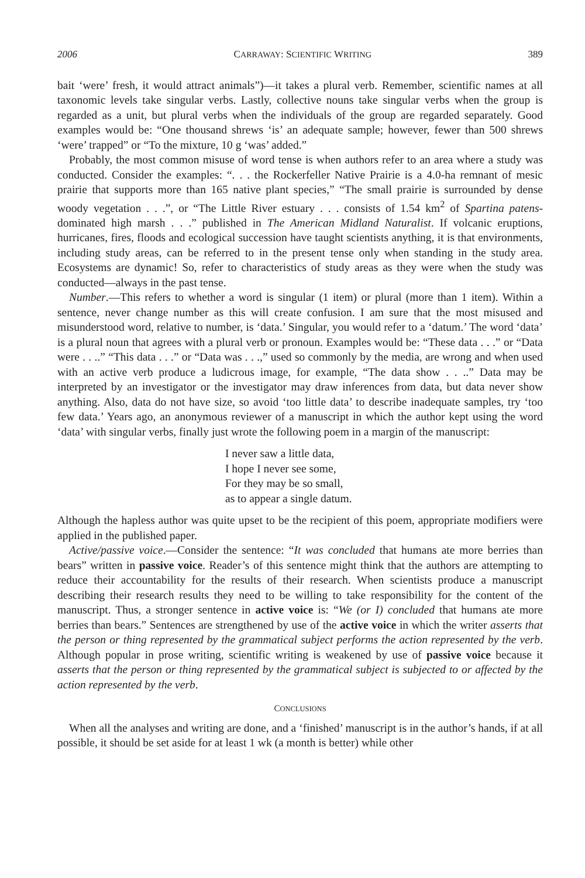2006 CARRAWAY: SCIENTIFIC WRITING 389
bait ‘were’ fresh, it would attract animals”)—it takes a plural verb. Remember, scientific names at all taxonomic levels take singular verbs. Lastly, collective nouns take singular verbs when the group is regarded as a unit, but plural verbs when the individuals of the group are regarded separately. Good examples would be: “One thousand shrews ‘is’ an adequate sample; however, fewer than 500 shrews ‘were’ trapped” or “To the mixture, 10 g ‘was’ added.”
Probably, the most common misuse of word tense is when authors refer to an area where a study was conducted. Consider the examples: “. . . the Rockerfeller Native Prairie is a 4.0-ha remnant of mesic prairie that supports more than 165 native plant species,” “The small prairie is surrounded by dense woody vegetation . . .”, or “The Little River estuary . . . consists of 1.54 km<sup>2</sup> of Spartina patens-dominated high marsh . . .” published in The American Midland Naturalist. If volcanic eruptions, hurricanes, fires, floods and ecological succession have taught scientists anything, it is that environments, including study areas, can be referred to in the present tense only when standing in the study area. Ecosystems are dynamic! So, refer to characteristics of study areas as they were when the study was conducted—always in the past tense.
Number.—This refers to whether a word is singular (1 item) or plural (more than 1 item). Within a sentence, never change number as this will create confusion. I am sure that the most misused and misunderstood word, relative to number, is ‘data.’ Singular, you would refer to a ‘datum.’ The word ‘data’ is a plural noun that agrees with a plural verb or pronoun. Examples would be: “These data . . .” or “Data were . . ..” “This data . . .” or “Data was . . .,” used so commonly by the media, are wrong and when used with an active verb produce a ludicrous image, for example, “The data show . . ..” Data may be interpreted by an investigator or the investigator may draw inferences from data, but data never show anything. Also, data do not have size, so avoid ‘too little data’ to describe inadequate samples, try ‘too few data.’ Years ago, an anonymous reviewer of a manuscript in which the author kept using the word ‘data’ with singular verbs, finally just wrote the following poem in a margin of the manuscript:
I never saw a little data,
I hope I never see some,
For they may be so small,
as to appear a single datum.
Although the hapless author was quite upset to be the recipient of this poem, appropriate modifiers were applied in the published paper.
Active/passive voice.—Consider the sentence: “It was concluded that humans ate more berries than bears” written in passive voice. Reader’s of this sentence might think that the authors are attempting to reduce their accountability for the results of their research. When scientists produce a manuscript describing their research results they need to be willing to take responsibility for the content of the manuscript. Thus, a stronger sentence in active voice is: “We (or I) concluded that humans ate more berries than bears.” Sentences are strengthened by use of the active voice in which the writer asserts that the person or thing represented by the grammatical subject performs the action represented by the verb. Although popular in prose writing, scientific writing is weakened by use of passive voice because it asserts that the person or thing represented by the grammatical subject is subjected to or affected by the action represented by the verb.
CONCLUSIONS
When all the analyses and writing are done, and a ‘finished’ manuscript is in the author’s hands, if at all possible, it should be set aside for at least 1 wk (a month is better) while other